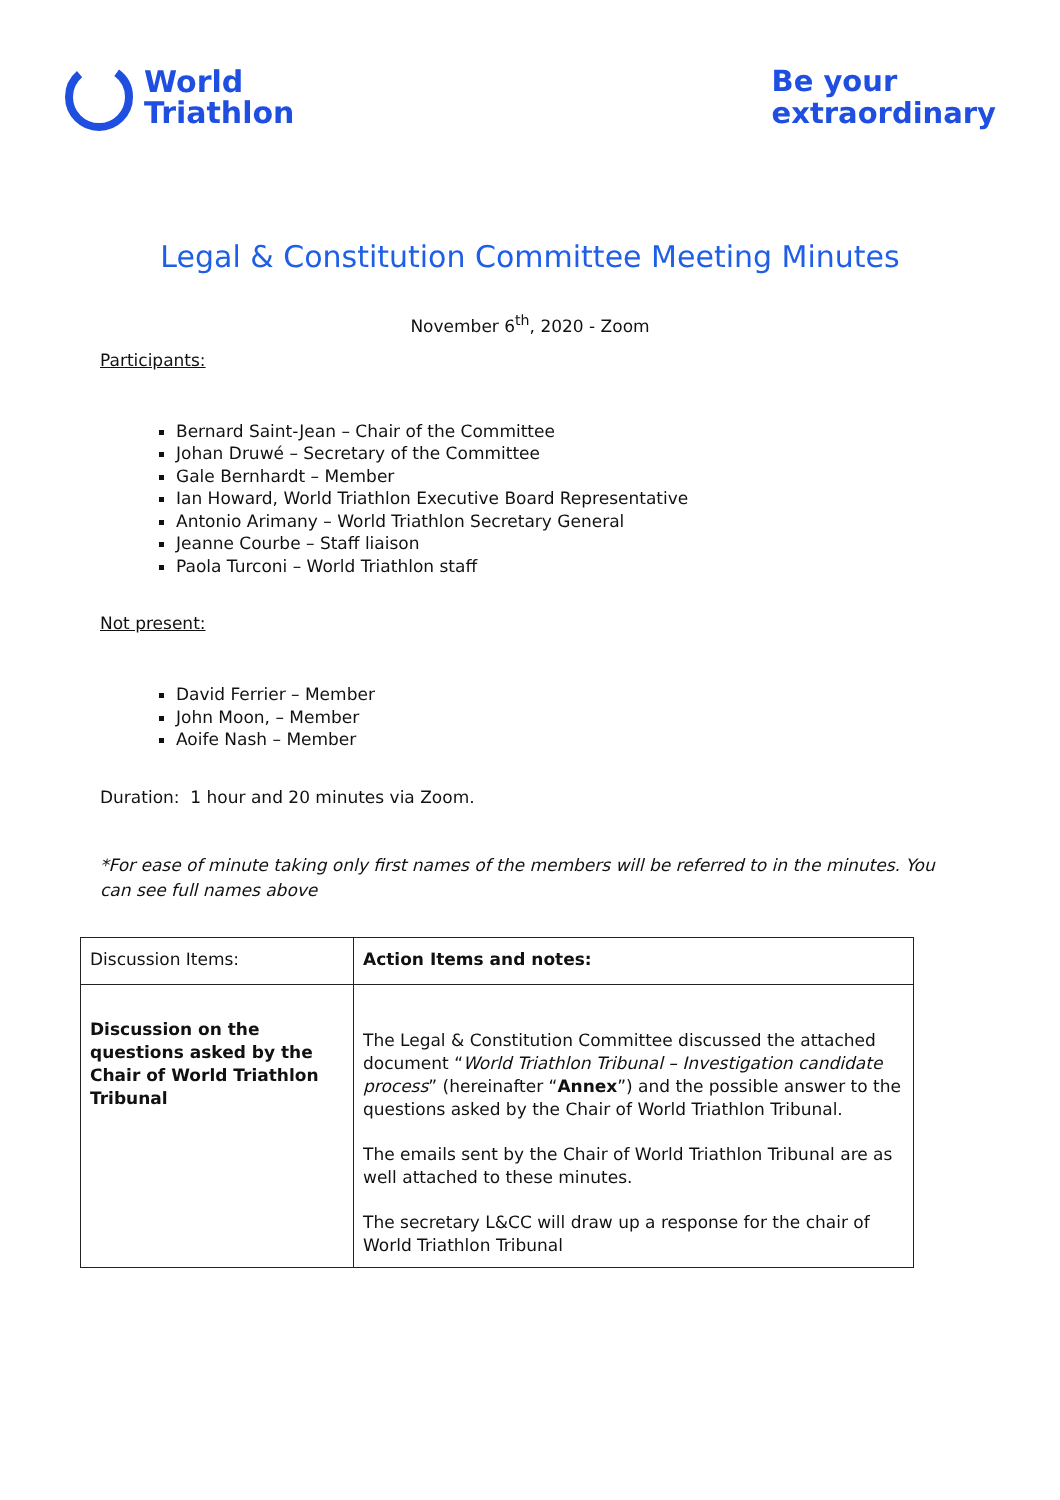World
Triathlon
Be your
extraordinary
Legal & Constitution Committee Meeting Minutes
November 6<sup>th</sup>, 2020 - Zoom
Participants:
Bernard Saint-Jean – Chair of the Committee
Johan Druwé – Secretary of the Committee
Gale Bernhardt – Member
Ian Howard, World Triathlon Executive Board Representative
Antonio Arimany – World Triathlon Secretary General
Jeanne Courbe – Staff liaison
Paola Turconi – World Triathlon staff
Not present:
David Ferrier – Member
John Moon, – Member
Aoife Nash – Member
Duration: 1 hour and 20 minutes via Zoom.
*For ease of minute taking only first names of the members will be referred to in the minutes. You can see full names above
| Discussion Items: | Action Items and notes: |
| Discussion on the questions asked by the Chair of World Triathlon Tribunal | The Legal & Constitution Committee discussed the attached document “ World Triathlon Tribunal – Investigation candidate process ” (hereinafter “ Annex ”) and the possible answer to the questions asked by the Chair of World Triathlon Tribunal. The emails sent by the Chair of World Triathlon Tribunal are as well attached to these minutes. The secretary L&CC will draw up a response for the chair of World Triathlon Tribunal |